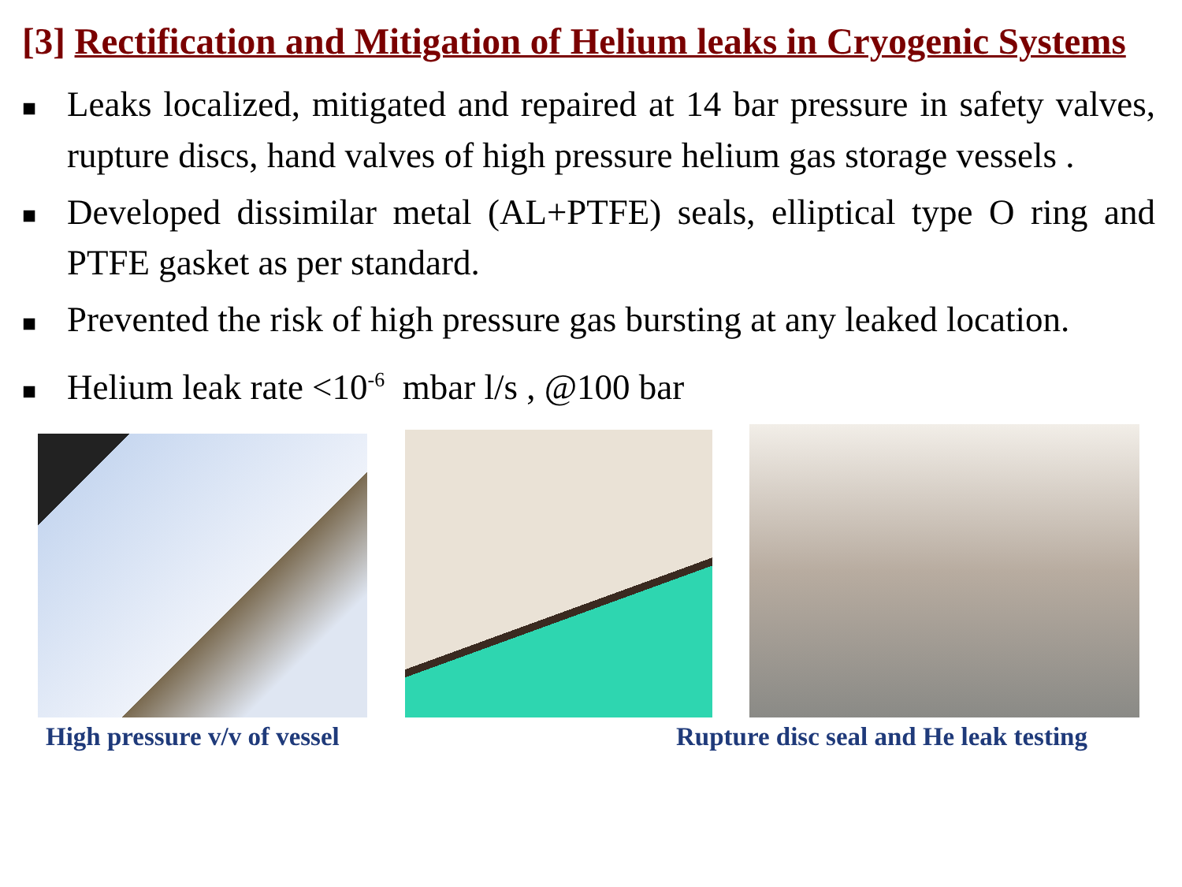[3] Rectification and Mitigation of Helium leaks in Cryogenic Systems
■ Leaks localized, mitigated and repaired at 14 bar pressure in safety valves, rupture discs, hand valves of high pressure helium gas storage vessels .
■ Developed dissimilar metal (AL+PTFE) seals, elliptical type O ring and PTFE gasket as per standard.
■ Prevented the risk of high pressure gas bursting at any leaked location.
■ Helium leak rate <10<sup>-6</sup> mbar l/s , @100 bar
High pressure v/v of vessel Rupture disc seal and He leak testing